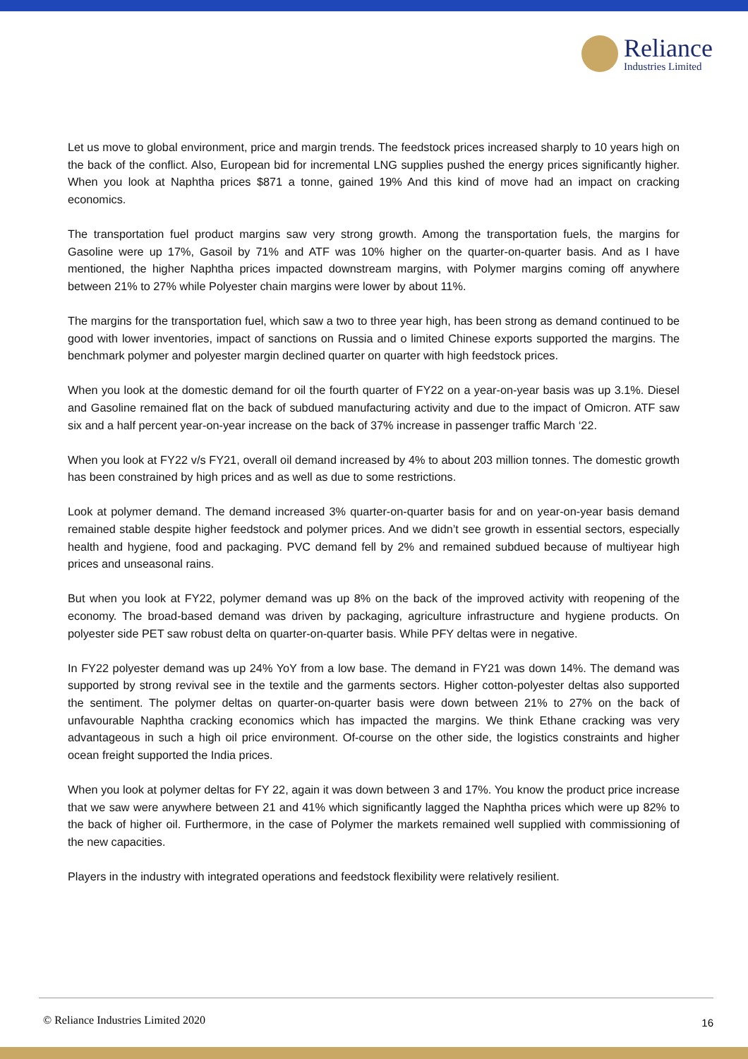Reliance
Industries Limited
Let us move to global environment, price and margin trends. The feedstock prices increased sharply to 10 years high on the back of the conflict. Also, European bid for incremental LNG supplies pushed the energy prices significantly higher. When you look at Naphtha prices $871 a tonne, gained 19% And this kind of move had an impact on cracking economics.
The transportation fuel product margins saw very strong growth. Among the transportation fuels, the margins for Gasoline were up 17%, Gasoil by 71% and ATF was 10% higher on the quarter-on-quarter basis. And as I have mentioned, the higher Naphtha prices impacted downstream margins, with Polymer margins coming off anywhere between 21% to 27% while Polyester chain margins were lower by about 11%.
The margins for the transportation fuel, which saw a two to three year high, has been strong as demand continued to be good with lower inventories, impact of sanctions on Russia and o limited Chinese exports supported the margins. The benchmark polymer and polyester margin declined quarter on quarter with high feedstock prices.
When you look at the domestic demand for oil the fourth quarter of FY22 on a year-on-year basis was up 3.1%. Diesel and Gasoline remained flat on the back of subdued manufacturing activity and due to the impact of Omicron. ATF saw six and a half percent year-on-year increase on the back of 37% increase in passenger traffic March ‘22.
When you look at FY22 v/s FY21, overall oil demand increased by 4% to about 203 million tonnes. The domestic growth has been constrained by high prices and as well as due to some restrictions.
Look at polymer demand. The demand increased 3% quarter-on-quarter basis for and on year-on-year basis demand remained stable despite higher feedstock and polymer prices. And we didn’t see growth in essential sectors, especially health and hygiene, food and packaging. PVC demand fell by 2% and remained subdued because of multiyear high prices and unseasonal rains.
But when you look at FY22, polymer demand was up 8% on the back of the improved activity with reopening of the economy. The broad-based demand was driven by packaging, agriculture infrastructure and hygiene products. On polyester side PET saw robust delta on quarter-on-quarter basis. While PFY deltas were in negative.
In FY22 polyester demand was up 24% YoY from a low base. The demand in FY21 was down 14%. The demand was supported by strong revival see in the textile and the garments sectors. Higher cotton-polyester deltas also supported the sentiment. The polymer deltas on quarter-on-quarter basis were down between 21% to 27% on the back of unfavourable Naphtha cracking economics which has impacted the margins. We think Ethane cracking was very advantageous in such a high oil price environment. Of-course on the other side, the logistics constraints and higher ocean freight supported the India prices.
When you look at polymer deltas for FY 22, again it was down between 3 and 17%. You know the product price increase that we saw were anywhere between 21 and 41% which significantly lagged the Naphtha prices which were up 82% to the back of higher oil. Furthermore, in the case of Polymer the markets remained well supplied with commissioning of the new capacities.
Players in the industry with integrated operations and feedstock flexibility were relatively resilient.
© Reliance Industries Limited 2020 16